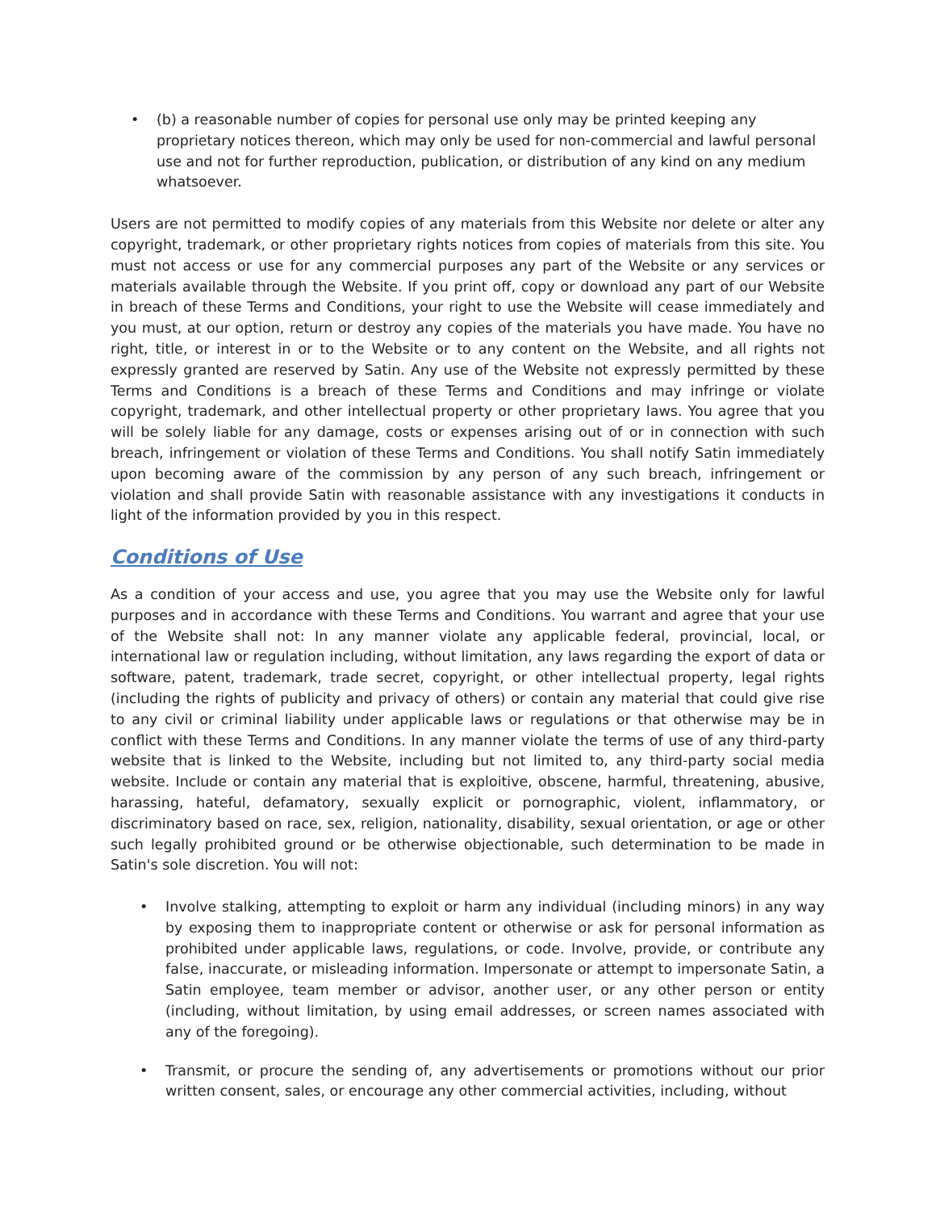• (b) a reasonable number of copies for personal use only may be printed keeping any proprietary notices thereon, which may only be used for non-commercial and lawful personal use and not for further reproduction, publication, or distribution of any kind on any medium whatsoever.
Users are not permitted to modify copies of any materials from this Website nor delete or alter any copyright, trademark, or other proprietary rights notices from copies of materials from this site. You must not access or use for any commercial purposes any part of the Website or any services or materials available through the Website. If you print off, copy or download any part of our Website in breach of these Terms and Conditions, your right to use the Website will cease immediately and you must, at our option, return or destroy any copies of the materials you have made. You have no right, title, or interest in or to the Website or to any content on the Website, and all rights not expressly granted are reserved by Satin. Any use of the Website not expressly permitted by these Terms and Conditions is a breach of these Terms and Conditions and may infringe or violate copyright, trademark, and other intellectual property or other proprietary laws. You agree that you will be solely liable for any damage, costs or expenses arising out of or in connection with such breach, infringement or violation of these Terms and Conditions. You shall notify Satin immediately upon becoming aware of the commission by any person of any such breach, infringement or violation and shall provide Satin with reasonable assistance with any investigations it conducts in light of the information provided by you in this respect.
Conditions of Use
As a condition of your access and use, you agree that you may use the Website only for lawful purposes and in accordance with these Terms and Conditions. You warrant and agree that your use of the Website shall not: In any manner violate any applicable federal, provincial, local, or international law or regulation including, without limitation, any laws regarding the export of data or software, patent, trademark, trade secret, copyright, or other intellectual property, legal rights (including the rights of publicity and privacy of others) or contain any material that could give rise to any civil or criminal liability under applicable laws or regulations or that otherwise may be in conflict with these Terms and Conditions. In any manner violate the terms of use of any third-party website that is linked to the Website, including but not limited to, any third-party social media website. Include or contain any material that is exploitive, obscene, harmful, threatening, abusive, harassing, hateful, defamatory, sexually explicit or pornographic, violent, inflammatory, or discriminatory based on race, sex, religion, nationality, disability, sexual orientation, or age or other such legally prohibited ground or be otherwise objectionable, such determination to be made in Satin's sole discretion. You will not:
• Involve stalking, attempting to exploit or harm any individual (including minors) in any way by exposing them to inappropriate content or otherwise or ask for personal information as prohibited under applicable laws, regulations, or code. Involve, provide, or contribute any false, inaccurate, or misleading information. Impersonate or attempt to impersonate Satin, a Satin employee, team member or advisor, another user, or any other person or entity (including, without limitation, by using email addresses, or screen names associated with any of the foregoing).
• Transmit, or procure the sending of, any advertisements or promotions without our prior written consent, sales, or encourage any other commercial activities, including, without